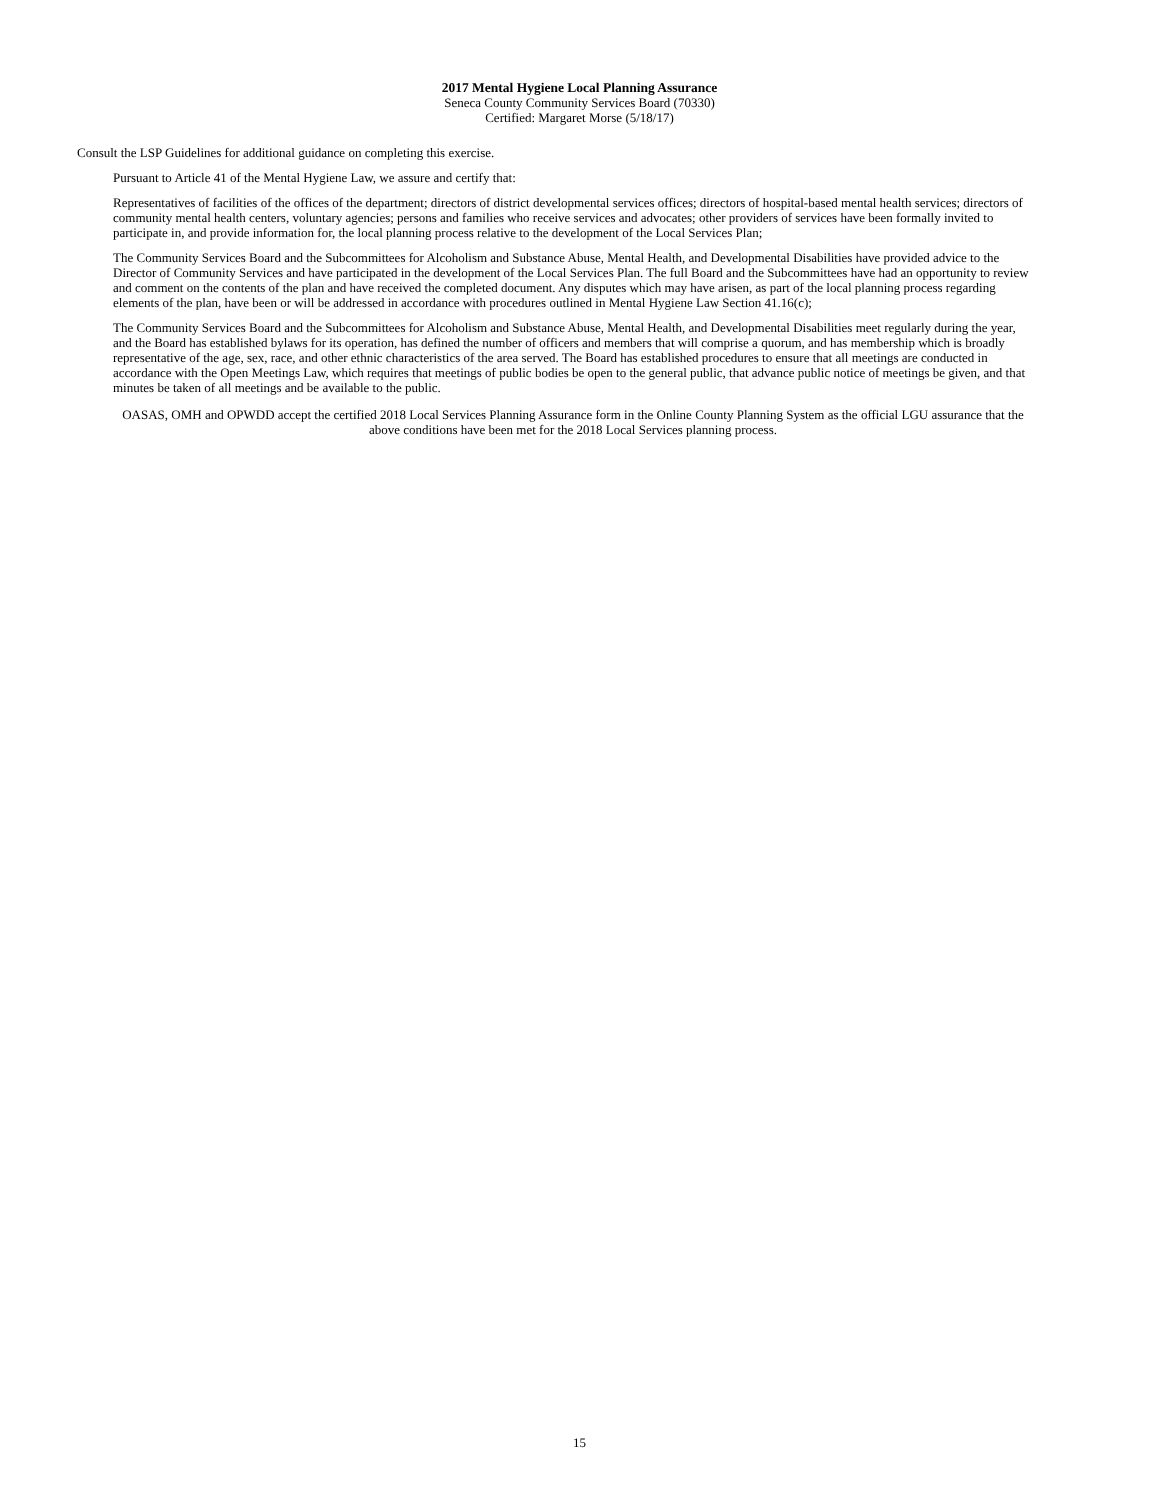2017 Mental Hygiene Local Planning Assurance
Seneca County Community Services Board (70330)
Certified: Margaret Morse (5/18/17)
Consult the LSP Guidelines for additional guidance on completing this exercise.
Pursuant to Article 41 of the Mental Hygiene Law, we assure and certify that:
Representatives of facilities of the offices of the department; directors of district developmental services offices; directors of hospital-based mental health services; directors of community mental health centers, voluntary agencies; persons and families who receive services and advocates; other providers of services have been formally invited to participate in, and provide information for, the local planning process relative to the development of the Local Services Plan;
The Community Services Board and the Subcommittees for Alcoholism and Substance Abuse, Mental Health, and Developmental Disabilities have provided advice to the Director of Community Services and have participated in the development of the Local Services Plan. The full Board and the Subcommittees have had an opportunity to review and comment on the contents of the plan and have received the completed document. Any disputes which may have arisen, as part of the local planning process regarding elements of the plan, have been or will be addressed in accordance with procedures outlined in Mental Hygiene Law Section 41.16(c);
The Community Services Board and the Subcommittees for Alcoholism and Substance Abuse, Mental Health, and Developmental Disabilities meet regularly during the year, and the Board has established bylaws for its operation, has defined the number of officers and members that will comprise a quorum, and has membership which is broadly representative of the age, sex, race, and other ethnic characteristics of the area served. The Board has established procedures to ensure that all meetings are conducted in accordance with the Open Meetings Law, which requires that meetings of public bodies be open to the general public, that advance public notice of meetings be given, and that minutes be taken of all meetings and be available to the public.
OASAS, OMH and OPWDD accept the certified 2018 Local Services Planning Assurance form in the Online County Planning System as the official LGU assurance that the above conditions have been met for the 2018 Local Services planning process.
15